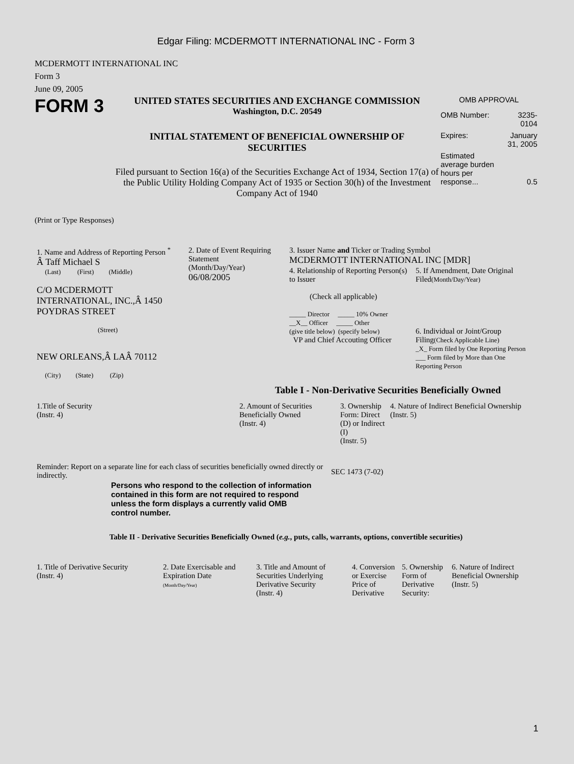Edgar Filing: MCDERMOTT INTERNATIONAL INC - Form 3
MCDERMOTT INTERNATIONAL INC
Form 3
June 09, 2005
FORM 3
UNITED STATES SECURITIES AND EXCHANGE COMMISSION
Washington, D.C. 20549
INITIAL STATEMENT OF BENEFICIAL OWNERSHIP OF SECURITIES
Filed pursuant to Section 16(a) of the Securities Exchange Act of 1934, Section 17(a) of the Public Utility Holding Company Act of 1935 or Section 30(h) of the Investment Company Act of 1940
OMB APPROVAL
| OMB Number: | 3235-0104 |
| Expires: | January 31, 2005 |
| Estimated average burden hours per response... | 0.5 |
(Print or Type Responses)
| 1. Name and Address of Reporting Person <sup>*</sup> Â Taff Michael S (Last) (First) (Middle) C/O MCDERMOTT INTERNATIONAL, INC.,Â 1450 POYDRAS STREET (Street) NEW ORLEANS,Â LAÂ 70112 (City) (State) (Zip) | 2. Date of Event Requiring Statement (Month/Day/Year) 06/08/2005 | 3. Issuer Name and Ticker or Trading Symbol MCDERMOTT INTERNATIONAL INC [MDR] / 4. Relationship of Reporting Person(s) to Issuer (Check all applicable) _____ Director _____ 10% Owner __X__ Officer _____ Other (give title below) (specify below) VP and Chief Accouting Officer / 5. If Amendment, Date Original Filed (Month/Day/Year) 6. Individual or Joint/Group Filing (Check Applicable Line) _X_ Form filed by One Reporting Person ___ Form filed by More than One Reporting Person / |
Table I - Non-Derivative Securities Beneficially Owned
| 1.Title of Security (Instr. 4) | 2. Amount of Securities Beneficially Owned (Instr. 4) | 3. Ownership Form: Direct (D) or Indirect (I) (Instr. 5) | 4. Nature of Indirect Beneficial Ownership (Instr. 5) |
| --- | --- | --- | --- |
| Reminder: Report on a separate line for each class of securities beneficially owned directly or indirectly. | SEC 1473 (7-02) |
Persons who respond to the collection of information contained in this form are not required to respond unless the form displays a currently valid OMB control number.
Table II - Derivative Securities Beneficially Owned (e.g., puts, calls, warrants, options, convertible securities)
| 1. Title of Derivative Security (Instr. 4) | 2. Date Exercisable and Expiration Date (Month/Day/Year) | 3. Title and Amount of Securities Underlying Derivative Security (Instr. 4) | 4. Conversion or Exercise Price of Derivative | 5. Ownership Form of Derivative Security: | 6. Nature of Indirect Beneficial Ownership (Instr. 5) |
| --- | --- | --- | --- | --- | --- |
1